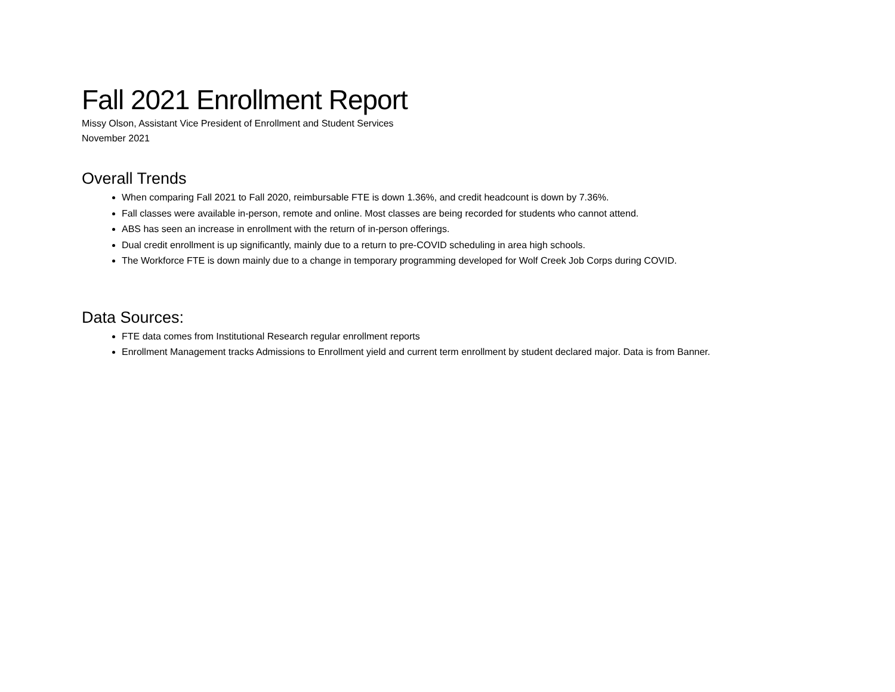Fall 2021 Enrollment Report
Missy Olson, Assistant Vice President of Enrollment and Student Services
November 2021
Overall Trends
When comparing Fall 2021 to Fall 2020, reimbursable FTE is down 1.36%, and credit headcount is down by 7.36%.
Fall classes were available in-person, remote and online. Most classes are being recorded for students who cannot attend.
ABS has seen an increase in enrollment with the return of in-person offerings.
Dual credit enrollment is up significantly, mainly due to a return to pre-COVID scheduling in area high schools.
The Workforce FTE is down mainly due to a change in temporary programming developed for Wolf Creek Job Corps during COVID.
Data Sources:
FTE data comes from Institutional Research regular enrollment reports
Enrollment Management tracks Admissions to Enrollment yield and current term enrollment by student declared major. Data is from Banner.